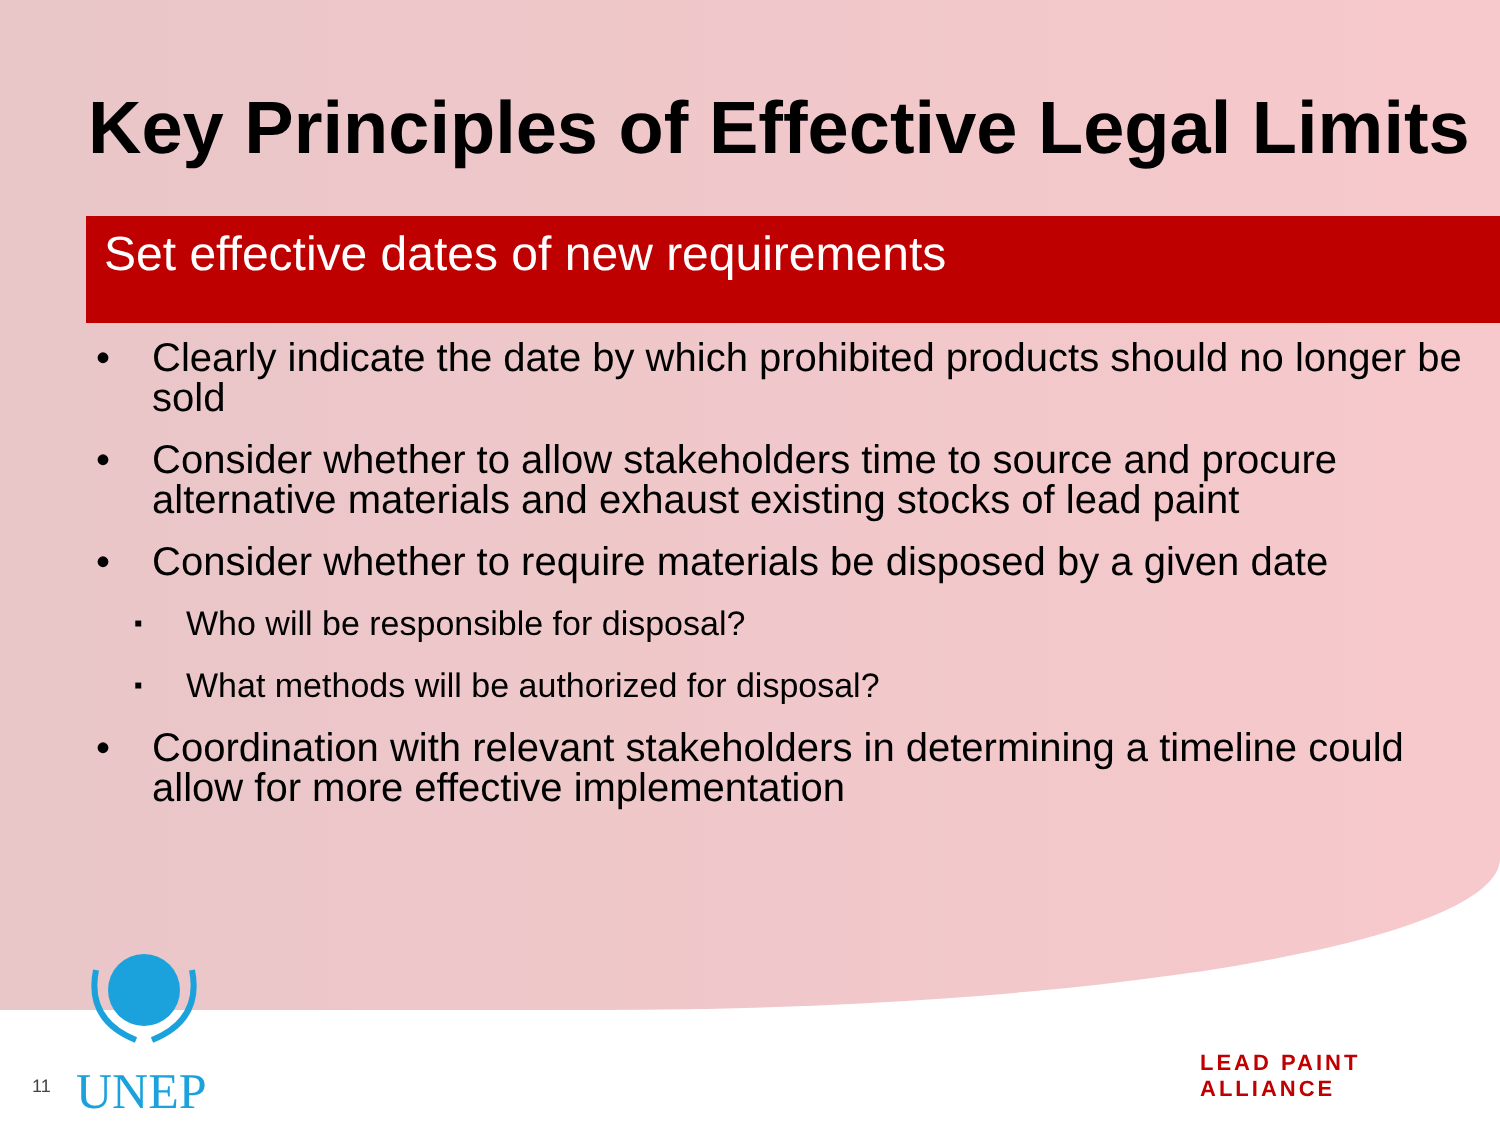Key Principles of Effective Legal Limits
Set effective dates of new requirements
• Clearly indicate the date by which prohibited products should no longer be sold
• Consider whether to allow stakeholders time to source and procure alternative materials and exhaust existing stocks of lead paint
• Consider whether to require materials be disposed by a given date
▪ Who will be responsible for disposal?
▪ What methods will be authorized for disposal?
• Coordination with relevant stakeholders in determining a timeline could allow for more effective implementation
UNEP
11
LEAD PAINT ALLIANCE